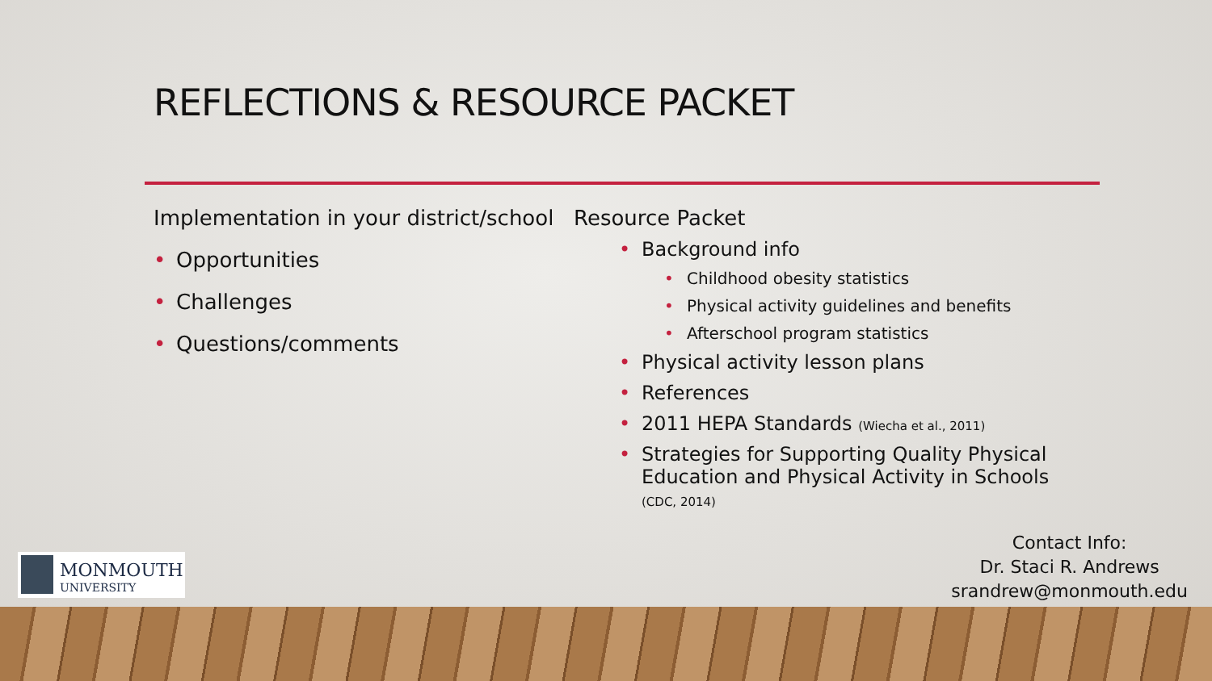REFLECTIONS & RESOURCE PACKET
Implementation in your district/school
Opportunities
Challenges
Questions/comments
Resource Packet
Background info
Childhood obesity statistics
Physical activity guidelines and benefits
Afterschool program statistics
Physical activity lesson plans
References
2011 HEPA Standards (Wiecha et al., 2011)
Strategies for Supporting Quality Physical
Education and Physical Activity in Schools
(CDC, 2014)
MONMOUTH
UNIVERSITY
Contact Info:
Dr. Staci R. Andrews
srandrew@monmouth.edu